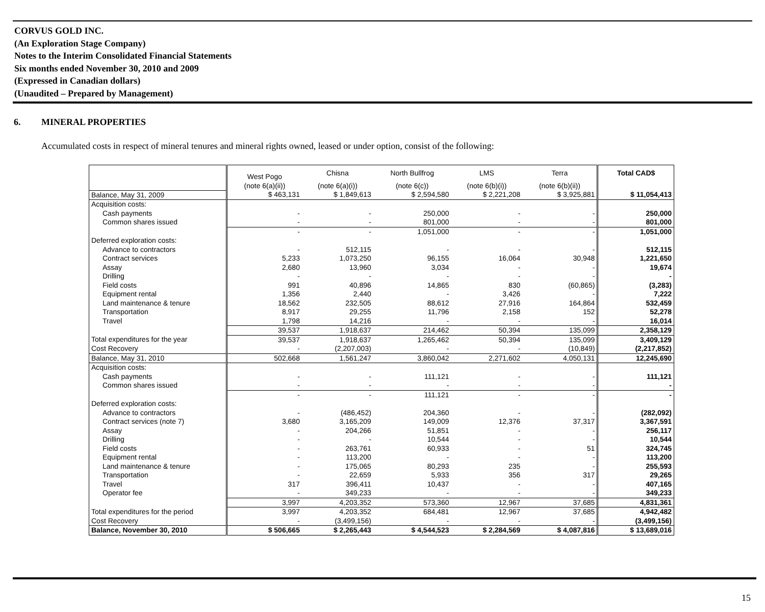CORVUS GOLD INC.
(An Exploration Stage Company)
Notes to the Interim Consolidated Financial Statements
Six months ended November 30, 2010 and 2009
(Expressed in Canadian dollars)
(Unaudited – Prepared by Management)
6. MINERAL PROPERTIES
Accumulated costs in respect of mineral tenures and mineral rights owned, leased or under option, consist of the following:
| | West Pogo | Chisna | North Bullfrog | LMS | Terra | Total CAD$ |
| | (note 6(a)(ii)) | (note 6(a)(i)) | (note 6(c)) | (note 6(b)(i)) | (note 6(b)(ii)) | |
| Balance, May 31, 2009 | $ 463,131 | $ 1,849,613 | $ 2,594,580 | $ 2,221,208 | $ 3,925,881 | $ 11,054,413 |
| Acquisition costs: | | | | | | |
| Cash payments | - | - | 250,000 | - | - | 250,000 |
| Common shares issued | - | - | 801,000 | - | - | 801,000 |
| | - | - | 1,051,000 | - | - | 1,051,000 |
| Deferred exploration costs: | | | | | | |
| Advance to contractors | - | 512,115 | - | - | - | 512,115 |
| Contract services | 5,233 | 1,073,250 | 96,155 | 16,064 | 30,948 | 1,221,650 |
| Assay | 2,680 | 13,960 | 3,034 | - | - | 19,674 |
| Drilling | - | - | - | - | - | - |
| Field costs | 991 | 40,896 | 14,865 | 830 | (60,865) | (3,283) |
| Equipment rental | 1,356 | 2,440 | - | 3,426 | - | 7,222 |
| Land maintenance & tenure | 18,562 | 232,505 | 88,612 | 27,916 | 164,864 | 532,459 |
| Transportation | 8,917 | 29,255 | 11,796 | 2,158 | 152 | 52,278 |
| Travel | 1,798 | 14,216 | - | - | - | 16,014 |
| | 39,537 | 1,918,637 | 214,462 | 50,394 | 135,099 | 2,358,129 |
| Total expenditures for the year | 39,537 | 1,918,637 | 1,265,462 | 50,394 | 135,099 | 3,409,129 |
| Cost Recovery | - | (2,207,003) | - | - | (10,849) | (2,217,852) |
| Balance, May 31, 2010 | 502,668 | 1,561,247 | 3,860,042 | 2,271,602 | 4,050,131 | 12,245,690 |
| Acquisition costs: | | | | | | |
| Cash payments | - | - | 111,121 | - | - | 111,121 |
| Common shares issued | - | - | - | - | - | - |
| | - | - | 111,121 | - | - | - |
| Deferred exploration costs: | | | | | | |
| Advance to contractors | - | (486,452) | 204,360 | - | - | (282,092) |
| Contract services (note 7) | 3,680 | 3,165,209 | 149,009 | 12,376 | 37,317 | 3,367,591 |
| Assay | - | 204,266 | 51,851 | - | - | 256,117 |
| Drilling | - | - | 10,544 | - | - | 10,544 |
| Field costs | - | 263,761 | 60,933 | - | 51 | 324,745 |
| Equipment rental | - | 113,200 | - | - | - | 113,200 |
| Land maintenance & tenure | - | 175,065 | 80,293 | 235 | - | 255,593 |
| Transportation | - | 22,659 | 5,933 | 356 | 317 | 29,265 |
| Travel | 317 | 396,411 | 10,437 | - | - | 407,165 |
| Operator fee | - | 349,233 | - | - | - | 349,233 |
| | 3,997 | 4,203,352 | 573,360 | 12,967 | 37,685 | 4,831,361 |
| Total expenditures for the period | 3,997 | 4,203,352 | 684,481 | 12,967 | 37,685 | 4,942,482 |
| Cost Recovery | - | (3,499,156) | - | - | - | (3,499,156) |
| Balance, November 30, 2010 | $ 506,665 | $ 2,265,443 | $ 4,544,523 | $ 2,284,569 | $ 4,087,816 | $ 13,689,016 |
15